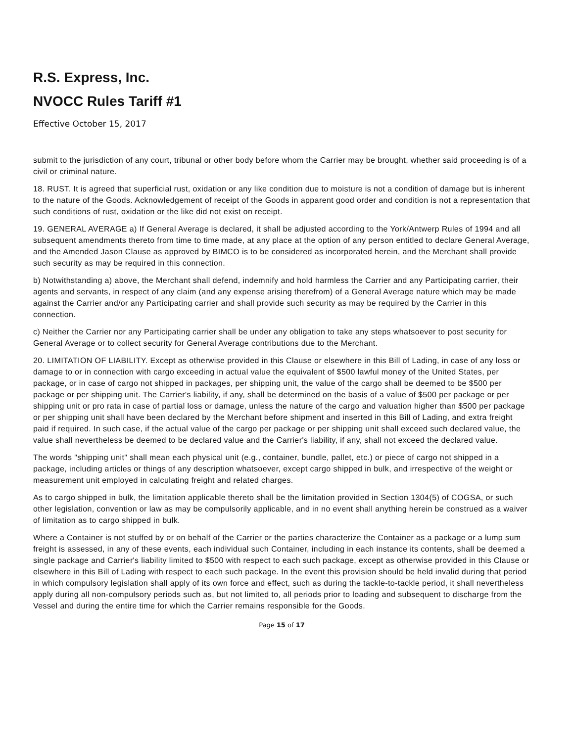R.S. Express, Inc.
NVOCC Rules Tariff #1
Effective October 15, 2017
submit to the jurisdiction of any court, tribunal or other body before whom the Carrier may be brought, whether said proceeding is of a civil or criminal nature.
18. RUST. It is agreed that superficial rust, oxidation or any like condition due to moisture is not a condition of damage but is inherent to the nature of the Goods. Acknowledgement of receipt of the Goods in apparent good order and condition is not a representation that such conditions of rust, oxidation or the like did not exist on receipt.
19. GENERAL AVERAGE a) If General Average is declared, it shall be adjusted according to the York/Antwerp Rules of 1994 and all subsequent amendments thereto from time to time made, at any place at the option of any person entitled to declare General Average, and the Amended Jason Clause as approved by BIMCO is to be considered as incorporated herein, and the Merchant shall provide such security as may be required in this connection.
b) Notwithstanding a) above, the Merchant shall defend, indemnify and hold harmless the Carrier and any Participating carrier, their agents and servants, in respect of any claim (and any expense arising therefrom) of a General Average nature which may be made against the Carrier and/or any Participating carrier and shall provide such security as may be required by the Carrier in this connection.
c) Neither the Carrier nor any Participating carrier shall be under any obligation to take any steps whatsoever to post security for General Average or to collect security for General Average contributions due to the Merchant.
20. LIMITATION OF LIABILITY. Except as otherwise provided in this Clause or elsewhere in this Bill of Lading, in case of any loss or damage to or in connection with cargo exceeding in actual value the equivalent of $500 lawful money of the United States, per package, or in case of cargo not shipped in packages, per shipping unit, the value of the cargo shall be deemed to be $500 per package or per shipping unit. The Carrier's liability, if any, shall be determined on the basis of a value of $500 per package or per shipping unit or pro rata in case of partial loss or damage, unless the nature of the cargo and valuation higher than $500 per package or per shipping unit shall have been declared by the Merchant before shipment and inserted in this Bill of Lading, and extra freight paid if required. In such case, if the actual value of the cargo per package or per shipping unit shall exceed such declared value, the value shall nevertheless be deemed to be declared value and the Carrier's liability, if any, shall not exceed the declared value.
The words "shipping unit" shall mean each physical unit (e.g., container, bundle, pallet, etc.) or piece of cargo not shipped in a package, including articles or things of any description whatsoever, except cargo shipped in bulk, and irrespective of the weight or measurement unit employed in calculating freight and related charges.
As to cargo shipped in bulk, the limitation applicable thereto shall be the limitation provided in Section 1304(5) of COGSA, or such other legislation, convention or law as may be compulsorily applicable, and in no event shall anything herein be construed as a waiver of limitation as to cargo shipped in bulk.
Where a Container is not stuffed by or on behalf of the Carrier or the parties characterize the Container as a package or a lump sum freight is assessed, in any of these events, each individual such Container, including in each instance its contents, shall be deemed a single package and Carrier's liability limited to $500 with respect to each such package, except as otherwise provided in this Clause or elsewhere in this Bill of Lading with respect to each such package. In the event this provision should be held invalid during that period in which compulsory legislation shall apply of its own force and effect, such as during the tackle-to-tackle period, it shall nevertheless apply during all non-compulsory periods such as, but not limited to, all periods prior to loading and subsequent to discharge from the Vessel and during the entire time for which the Carrier remains responsible for the Goods.
Page 15 of 17